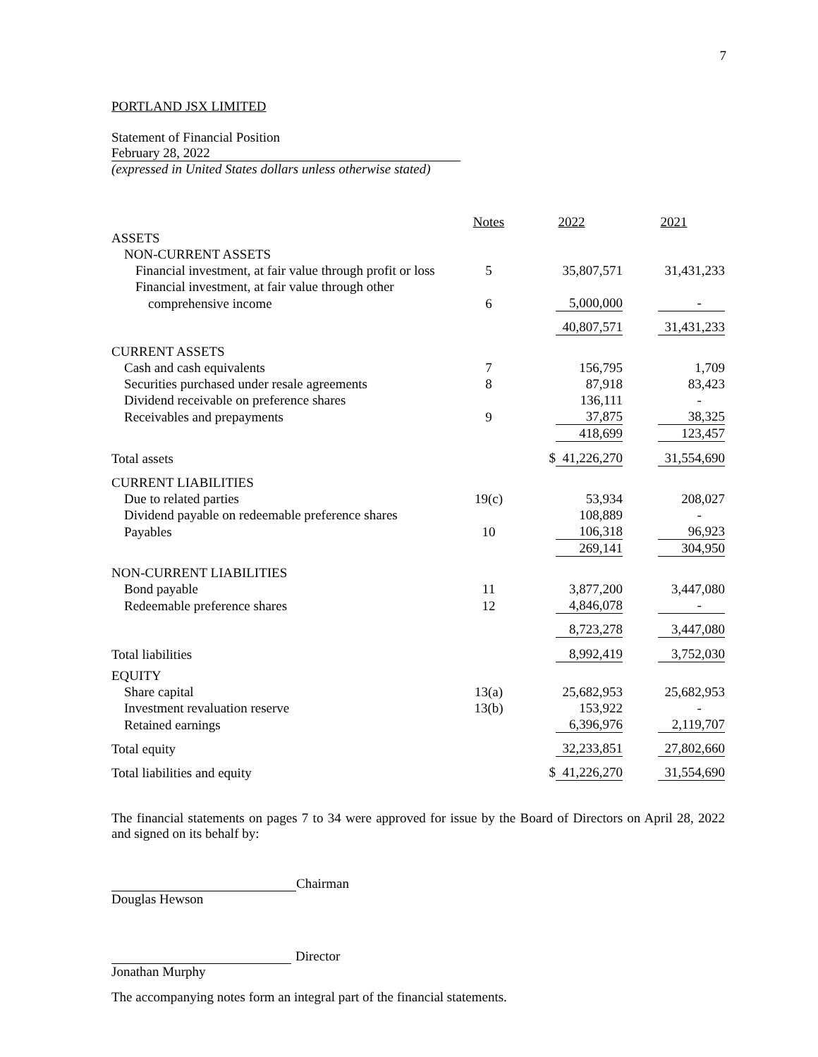7
PORTLAND JSX LIMITED
Statement of Financial Position
February 28, 2022
(expressed in United States dollars unless otherwise stated)
| | Notes | 2022 | 2021 |
| --- | --- | --- | --- |
| ASSETS | | | |
| NON-CURRENT ASSETS | | | |
| Financial investment, at fair value through profit or loss | 5 | 35,807,571 | 31,431,233 |
| Financial investment, at fair value through other | | | |
| comprehensive income | 6 | 5,000,000 | - |
| | | 40,807,571 | 31,431,233 |
| CURRENT ASSETS | | | |
| Cash and cash equivalents | 7 | 156,795 | 1,709 |
| Securities purchased under resale agreements | 8 | 87,918 | 83,423 |
| Dividend receivable on preference shares | | 136,111 | - |
| Receivables and prepayments | 9 | 37,875 | 38,325 |
| | | 418,699 | 123,457 |
| Total assets | | $ 41,226,270 | 31,554,690 |
| CURRENT LIABILITIES | | | |
| Due to related parties | 19(c) | 53,934 | 208,027 |
| Dividend payable on redeemable preference shares | | 108,889 | - |
| Payables | 10 | 106,318 | 96,923 |
| | | 269,141 | 304,950 |
| NON-CURRENT LIABILITIES | | | |
| Bond payable | 11 | 3,877,200 | 3,447,080 |
| Redeemable preference shares | 12 | 4,846,078 | - |
| | | 8,723,278 | 3,447,080 |
| Total liabilities | | 8,992,419 | 3,752,030 |
| EQUITY | | | |
| Share capital | 13(a) | 25,682,953 | 25,682,953 |
| Investment revaluation reserve | 13(b) | 153,922 | - |
| Retained earnings | | 6,396,976 | 2,119,707 |
| Total equity | | 32,233,851 | 27,802,660 |
| Total liabilities and equity | | $ 41,226,270 | 31,554,690 |
The financial statements on pages 7 to 34 were approved for issue by the Board of Directors on April 28, 2022 and signed on its behalf by:
Chairman
Douglas Hewson
Director
Jonathan Murphy
The accompanying notes form an integral part of the financial statements.